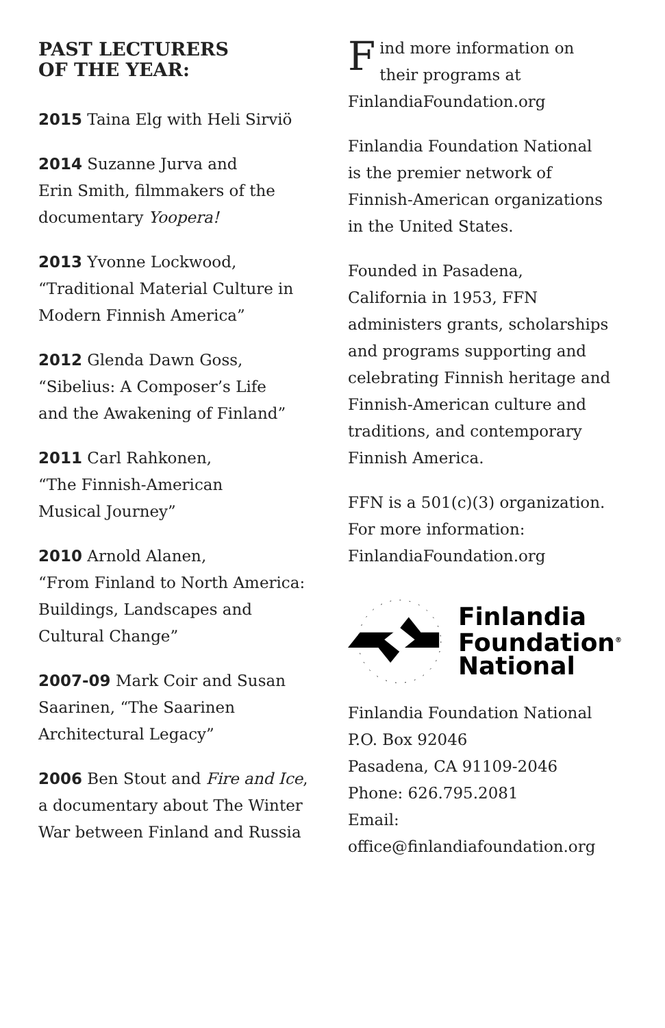PAST LECTURERS
OF THE YEAR:
2015 Taina Elg with Heli Sirviö
2014 Suzanne Jurva and
Erin Smith, filmmakers of the
documentary Yoopera!
2013 Yvonne Lockwood,
“Traditional Material Culture in
Modern Finnish America”
2012 Glenda Dawn Goss,
“Sibelius: A Composer’s Life
and the Awakening of Finland”
2011 Carl Rahkonen,
“The Finnish-American
Musical Journey”
2010 Arnold Alanen,
“From Finland to North America:
Buildings, Landscapes and
Cultural Change”
2007-09 Mark Coir and Susan
Saarinen, “The Saarinen
Architectural Legacy”
2006 Ben Stout and Fire and Ice,
a documentary about The Winter
War between Finland and Russia
Find more information on
their programs at
FinlandiaFoundation.org
Finlandia Foundation National
is the premier network of
Finnish-American organizations
in the United States.
Founded in Pasadena,
California in 1953, FFN
administers grants, scholarships
and programs supporting and
celebrating Finnish heritage and
Finnish-American culture and
traditions, and contemporary
Finnish America.
FFN is a 501(c)(3) organization.
For more information:
FinlandiaFoundation.org
Finlandia
Foundation<sup>®</sup>
National
Finlandia Foundation National
P.O. Box 92046
Pasadena, CA 91109-2046
Phone: 626.795.2081
Email:
office@finlandiafoundation.org